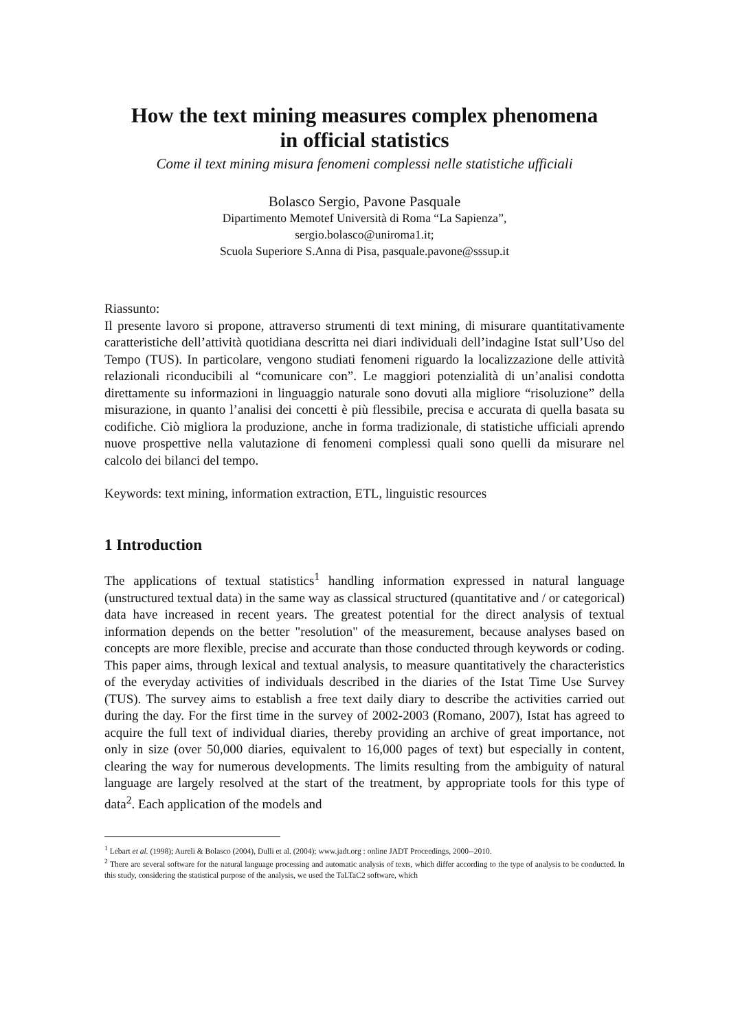How the text mining measures complex phenomena
in official statistics
Come il text mining misura fenomeni complessi nelle statistiche ufficiali
Bolasco Sergio, Pavone Pasquale
Dipartimento Memotef Università di Roma “La Sapienza”,
sergio.bolasco@uniroma1.it;
Scuola Superiore S.Anna di Pisa, pasquale.pavone@sssup.it
Riassunto:
Il presente lavoro si propone, attraverso strumenti di text mining, di misurare quantitativamente caratteristiche dell’attività quotidiana descritta nei diari individuali dell’indagine Istat sull’Uso del Tempo (TUS). In particolare, vengono studiati fenomeni riguardo la localizzazione delle attività relazionali riconducibili al “comunicare con”. Le maggiori potenzialità di un’analisi condotta direttamente su informazioni in linguaggio naturale sono dovuti alla migliore “risoluzione” della misurazione, in quanto l’analisi dei concetti è più flessibile, precisa e accurata di quella basata su codifiche. Ciò migliora la produzione, anche in forma tradizionale, di statistiche ufficiali aprendo nuove prospettive nella valutazione di fenomeni complessi quali sono quelli da misurare nel calcolo dei bilanci del tempo.
Keywords: text mining, information extraction, ETL, linguistic resources
1 Introduction
The applications of textual statistics<sup>1</sup> handling information expressed in natural language (unstructured textual data) in the same way as classical structured (quantitative and / or categorical) data have increased in recent years. The greatest potential for the direct analysis of textual information depends on the better "resolution" of the measurement, because analyses based on concepts are more flexible, precise and accurate than those conducted through keywords or coding. This paper aims, through lexical and textual analysis, to measure quantitatively the characteristics of the everyday activities of individuals described in the diaries of the Istat Time Use Survey (TUS). The survey aims to establish a free text daily diary to describe the activities carried out during the day. For the first time in the survey of 2002-2003 (Romano, 2007), Istat has agreed to acquire the full text of individual diaries, thereby providing an archive of great importance, not only in size (over 50,000 diaries, equivalent to 16,000 pages of text) but especially in content, clearing the way for numerous developments. The limits resulting from the ambiguity of natural language are largely resolved at the start of the treatment, by appropriate tools for this type of data<sup>2</sup>. Each application of the models and
<sup>1</sup> Lebart et al. (1998); Aureli & Bolasco (2004), Dulli et al. (2004); www.jadt.org : online JADT Proceedings, 2000--2010.
<sup>2</sup> There are several software for the natural language processing and automatic analysis of texts, which differ according to the type of analysis to be conducted. In this study, considering the statistical purpose of the analysis, we used the TaLTaC2 software, which